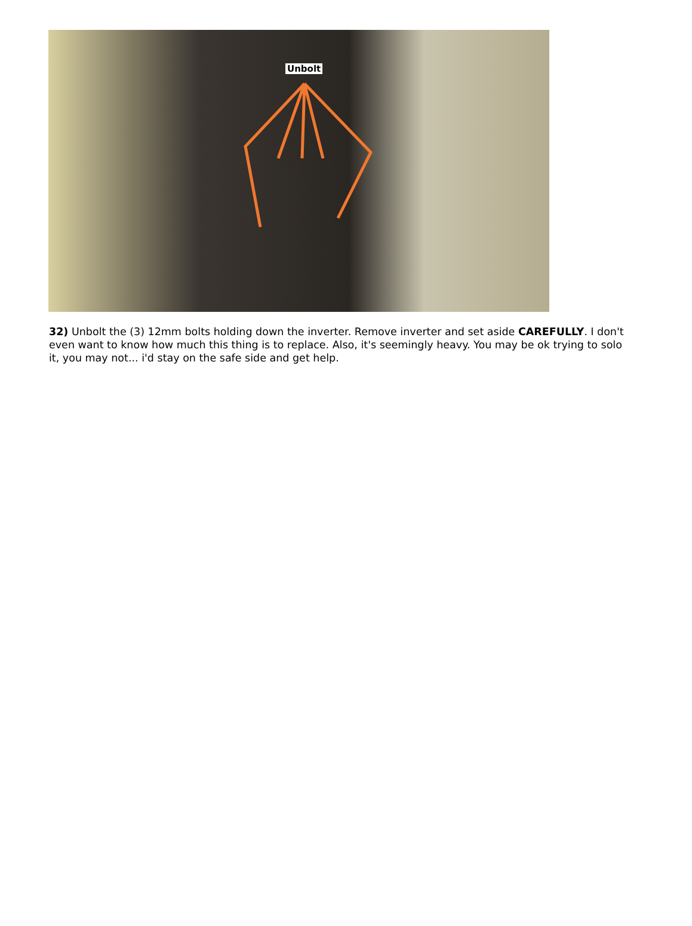Unbolt
32) Unbolt the (3) 12mm bolts holding down the inverter. Remove inverter and set aside CAREFULLY. I don't even want to know how much this thing is to replace. Also, it's seemingly heavy. You may be ok trying to solo it, you may not... i'd stay on the safe side and get help.